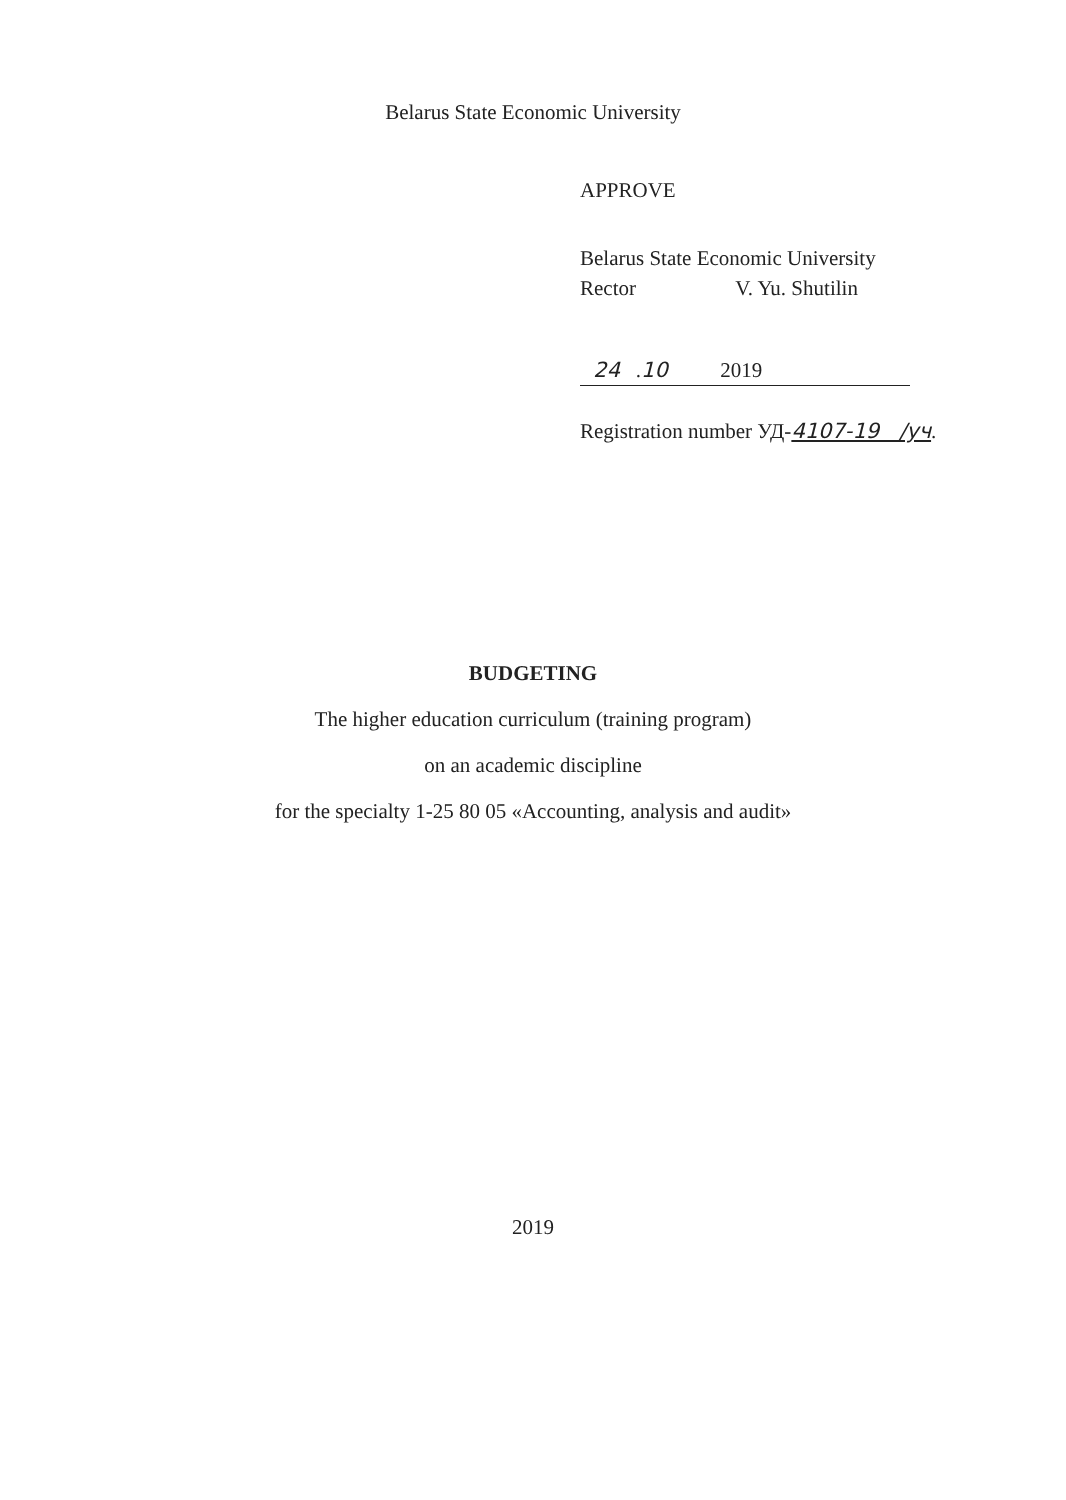Belarus State Economic University
APPROVE
Belarus State Economic University
Rector V. Yu. Shutilin
24 .10 2019
Registration number УД-4107-19 /уч.
BUDGETING
The higher education curriculum (training program)
on an academic discipline
for the specialty 1-25 80 05 «Accounting, analysis and audit»
2019